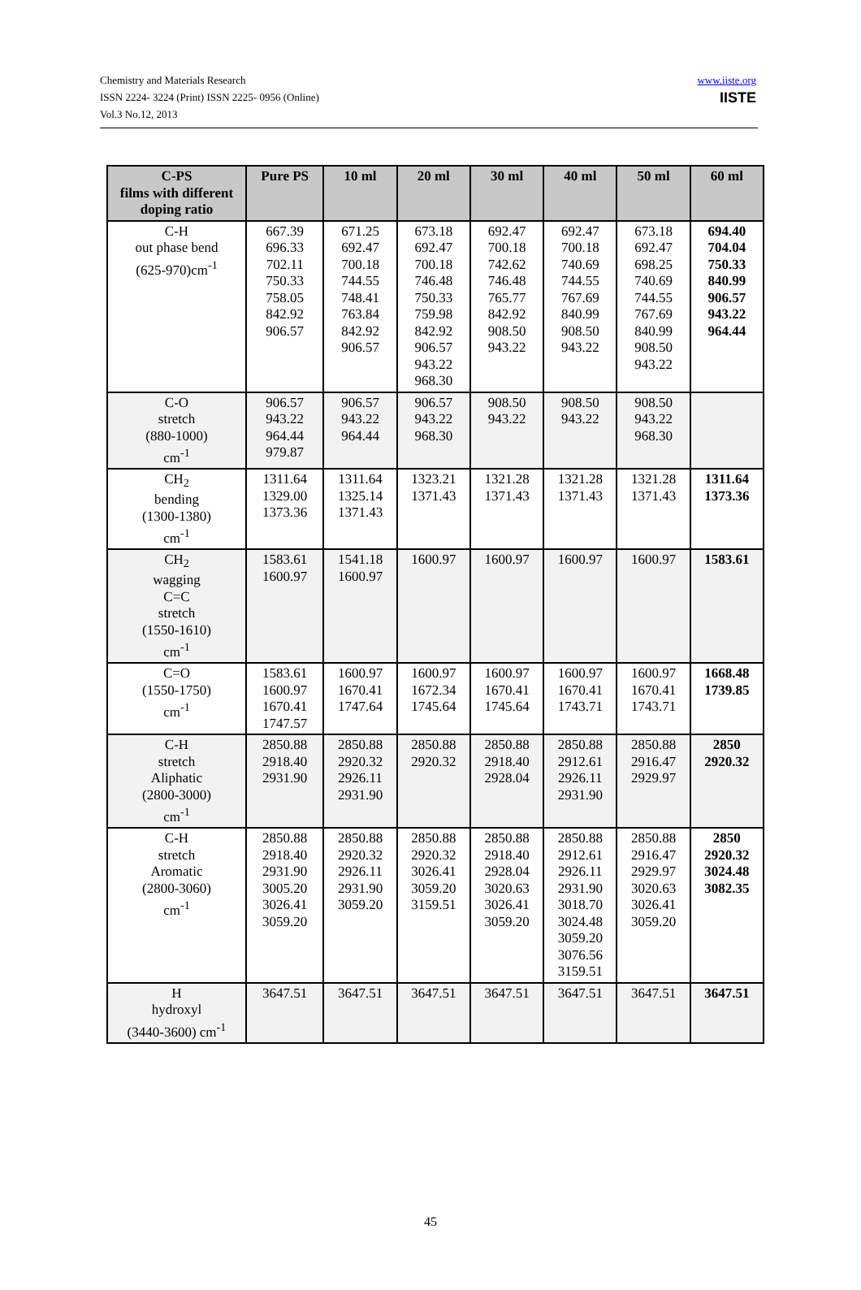Chemistry and Materials Research
ISSN 2224- 3224 (Print) ISSN 2225- 0956 (Online)
Vol.3 No.12, 2013
www.iiste.org
IISTE
| C-PS films with different doping ratio | Pure PS | 10 ml | 20 ml | 30 ml | 40 ml | 50 ml | 60 ml |
| --- | --- | --- | --- | --- | --- | --- | --- |
| C-H out phase bend (625-970)cm<sup>-1</sup> | 667.39 696.33 702.11 750.33 758.05 842.92 906.57 | 671.25 692.47 700.18 744.55 748.41 763.84 842.92 906.57 | 673.18 692.47 700.18 746.48 750.33 759.98 842.92 906.57 943.22 968.30 | 692.47 700.18 742.62 746.48 765.77 842.92 908.50 943.22 | 692.47 700.18 740.69 744.55 767.69 840.99 908.50 943.22 | 673.18 692.47 698.25 740.69 744.55 767.69 840.99 908.50 943.22 | 694.40 704.04 750.33 840.99 906.57 943.22 964.44 |
| C-O stretch (880-1000) cm<sup>-1</sup> | 906.57 943.22 964.44 979.87 | 906.57 943.22 964.44 | 906.57 943.22 968.30 | 908.50 943.22 | 908.50 943.22 | 908.50 943.22 968.30 | |
| CH<sub>2</sub> bending (1300-1380) cm<sup>-1</sup> | 1311.64 1329.00 1373.36 | 1311.64 1325.14 1371.43 | 1323.21 1371.43 | 1321.28 1371.43 | 1321.28 1371.43 | 1321.28 1371.43 | 1311.64 1373.36 |
| CH<sub>2</sub> wagging C=C stretch (1550-1610) cm<sup>-1</sup> | 1583.61 1600.97 | 1541.18 1600.97 | 1600.97 | 1600.97 | 1600.97 | 1600.97 | 1583.61 |
| C=O (1550-1750) cm<sup>-1</sup> | 1583.61 1600.97 1670.41 1747.57 | 1600.97 1670.41 1747.64 | 1600.97 1672.34 1745.64 | 1600.97 1670.41 1745.64 | 1600.97 1670.41 1743.71 | 1600.97 1670.41 1743.71 | 1668.48 1739.85 |
| C-H stretch Aliphatic (2800-3000) cm<sup>-1</sup> | 2850.88 2918.40 2931.90 | 2850.88 2920.32 2926.11 2931.90 | 2850.88 2920.32 | 2850.88 2918.40 2928.04 | 2850.88 2912.61 2926.11 2931.90 | 2850.88 2916.47 2929.97 | 2850 2920.32 |
| C-H stretch Aromatic (2800-3060) cm<sup>-1</sup> | 2850.88 2918.40 2931.90 3005.20 3026.41 3059.20 | 2850.88 2920.32 2926.11 2931.90 3059.20 | 2850.88 2920.32 3026.41 3059.20 3159.51 | 2850.88 2918.40 2928.04 3020.63 3026.41 3059.20 | 2850.88 2912.61 2926.11 2931.90 3018.70 3024.48 3059.20 3076.56 3159.51 | 2850.88 2916.47 2929.97 3020.63 3026.41 3059.20 | 2850 2920.32 3024.48 3082.35 |
| H hydroxyl (3440-3600) cm<sup>-1</sup> | 3647.51 | 3647.51 | 3647.51 | 3647.51 | 3647.51 | 3647.51 | 3647.51 |
45